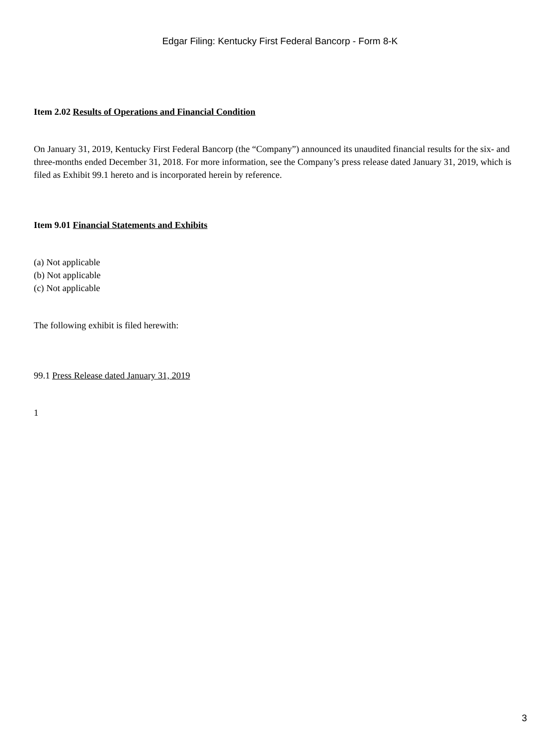Edgar Filing: Kentucky First Federal Bancorp - Form 8-K
Item 2.02 Results of Operations and Financial Condition
On January 31, 2019, Kentucky First Federal Bancorp (the “Company”) announced its unaudited financial results for the six- and three-months ended December 31, 2018. For more information, see the Company’s press release dated January 31, 2019, which is filed as Exhibit 99.1 hereto and is incorporated herein by reference.
Item 9.01 Financial Statements and Exhibits
(a) Not applicable
(b) Not applicable
(c) Not applicable
The following exhibit is filed herewith:
99.1 Press Release dated January 31, 2019
1
3